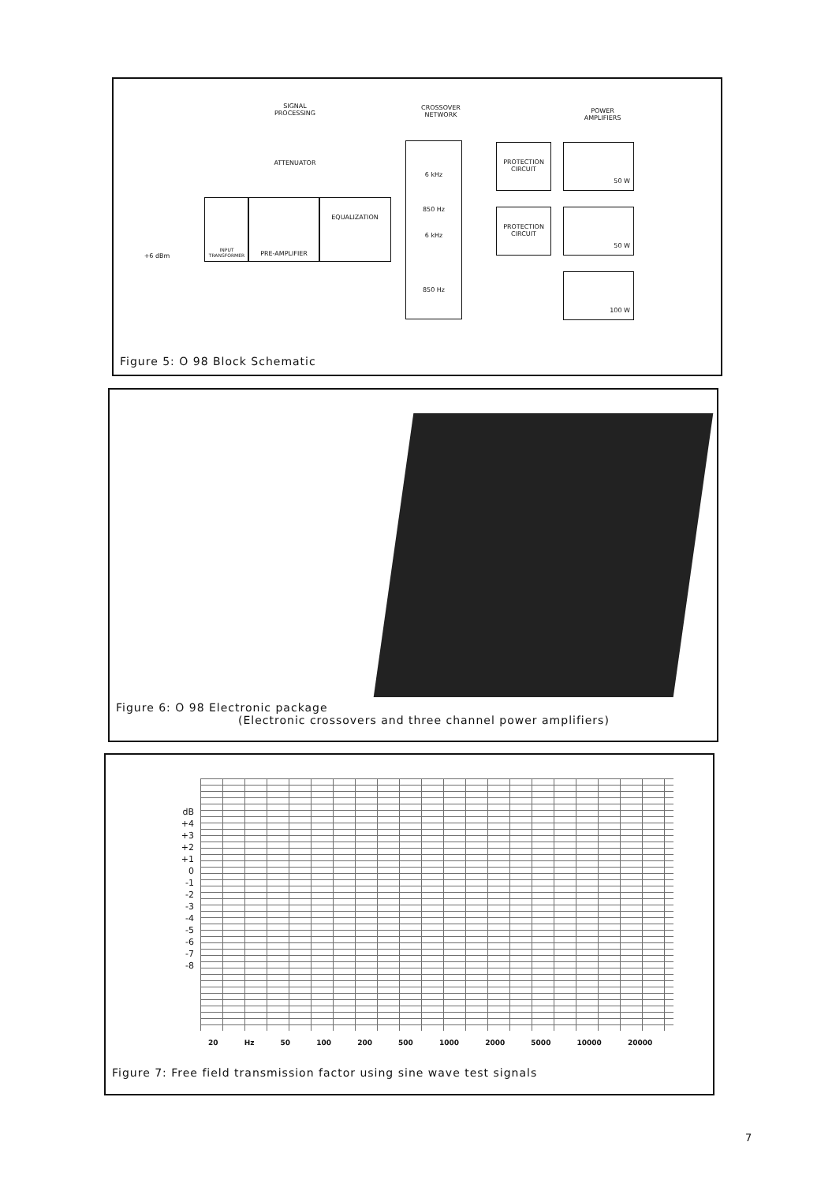SIGNAL
PROCESSING
CROSSOVER
NETWORK
POWER
AMPLIFIERS
ATTENUATOR
INPUT TRANSFORMER
PRE-AMPLIFIER EQUALIZATION
+6 dBm
6 kHz
850 Hz
6 kHz
850 Hz
PROTECTION
CIRCUIT
PROTECTION
CIRCUIT
50 W
50 W
100 W
Figure 5: O 98 Block Schematic
Figure 6: O 98 Electronic package
(Electronic crossovers and three channel power amplifiers)
dB
+4
+3
+2
+1
0
-1
-2
-3
-4
-5
-6
-7
-8
20 Hz 50 100 200 500 1000 2000 5000 10000 20000
Figure 7: Free field transmission factor using sine wave test signals
7